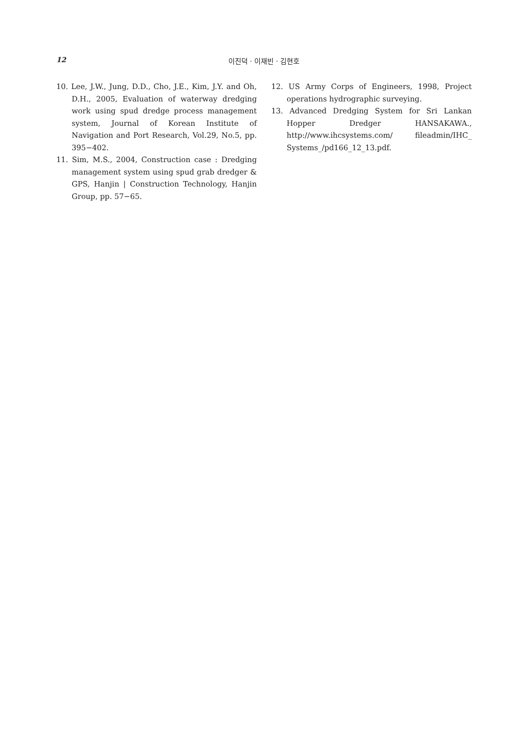12 이진덕 · 이재빈 · 김현호
10. Lee, J.W., Jung, D.D., Cho, J.E., Kim, J.Y. and Oh, D.H., 2005, Evaluation of waterway dredging work using spud dredge process management system, Journal of Korean Institute of Navigation and Port Research, Vol.29, No.5, pp. 395−402.
11. Sim, M.S., 2004, Construction case : Dredging management system using spud grab dredger & GPS, Hanjin | Construction Technology, Hanjin Group, pp. 57−65.
12. US Army Corps of Engineers, 1998, Project operations hydrographic surveying.
13. Advanced Dredging System for Sri Lankan Hopper Dredger HANSAKAWA., http://www.ihcsystems.com/ fileadmin/IHC_ Systems_/pd166_12_13.pdf.